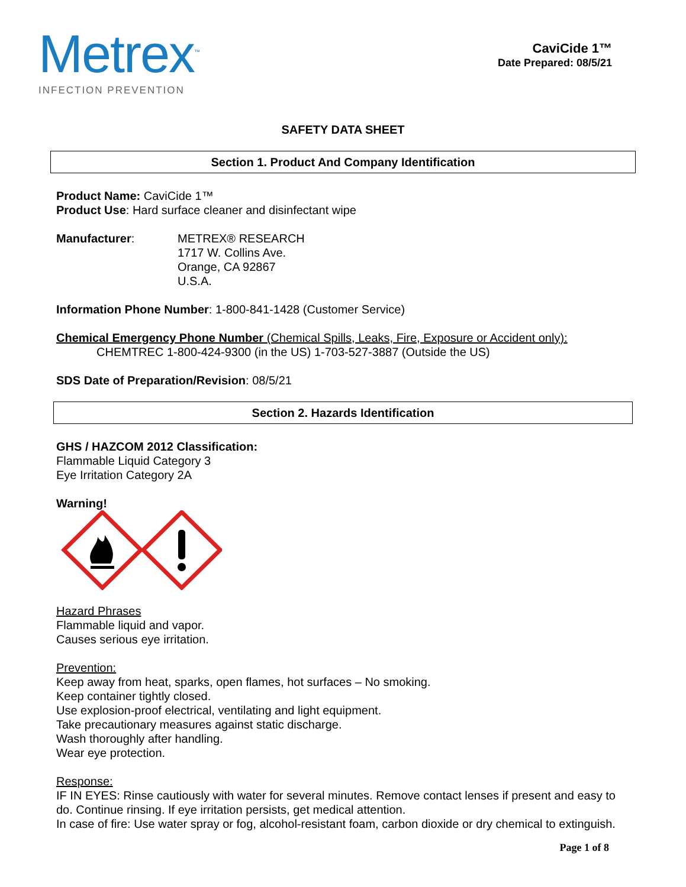Metrex<sup>™</sup>
INFECTION PREVENTION
CaviCide 1™
Date Prepared: 08/5/21
SAFETY DATA SHEET
Section 1. Product And Company Identification
Product Name: CaviCide 1™
Product Use: Hard surface cleaner and disinfectant wipe
Manufacturer: METREX® RESEARCH
1717 W. Collins Ave.
Orange, CA 92867
U.S.A.
Information Phone Number: 1-800-841-1428 (Customer Service)
Chemical Emergency Phone Number (Chemical Spills, Leaks, Fire, Exposure or Accident only):
CHEMTREC 1-800-424-9300 (in the US) 1-703-527-3887 (Outside the US)
SDS Date of Preparation/Revision: 08/5/21
Section 2. Hazards Identification
GHS / HAZCOM 2012 Classification:
Flammable Liquid Category 3
Eye Irritation Category 2A
Warning!
Hazard Phrases
Flammable liquid and vapor.
Causes serious eye irritation.
Prevention:
Keep away from heat, sparks, open flames, hot surfaces – No smoking.
Keep container tightly closed.
Use explosion-proof electrical, ventilating and light equipment.
Take precautionary measures against static discharge.
Wash thoroughly after handling.
Wear eye protection.
Response:
IF IN EYES: Rinse cautiously with water for several minutes. Remove contact lenses if present and easy to do. Continue rinsing. If eye irritation persists, get medical attention.
In case of fire: Use water spray or fog, alcohol-resistant foam, carbon dioxide or dry chemical to extinguish.
Page 1 of 8